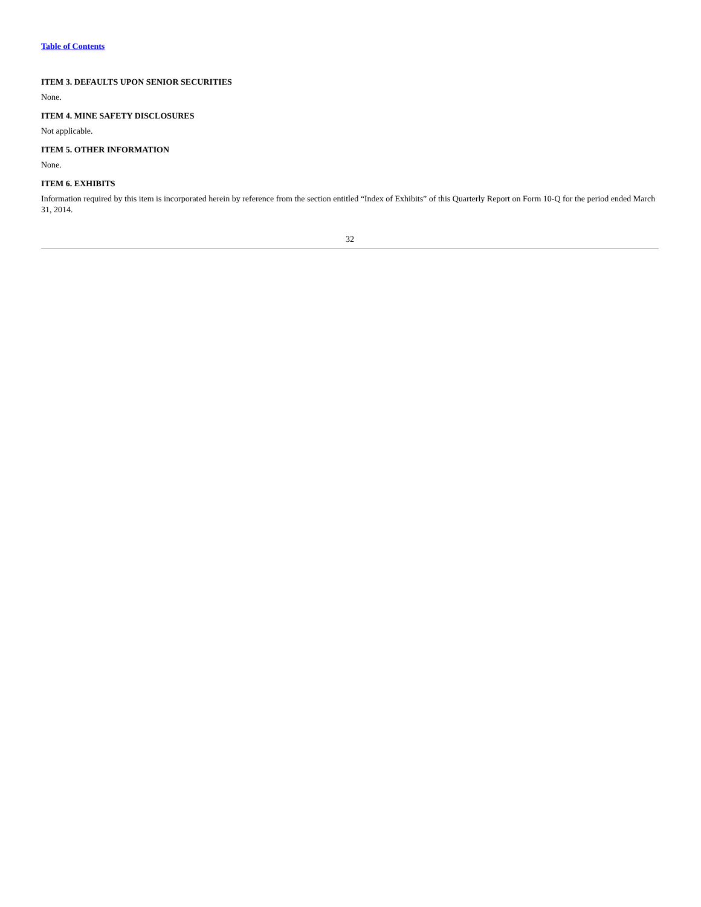Table of Contents
ITEM 3. DEFAULTS UPON SENIOR SECURITIES
None.
ITEM 4. MINE SAFETY DISCLOSURES
Not applicable.
ITEM 5. OTHER INFORMATION
None.
ITEM 6. EXHIBITS
Information required by this item is incorporated herein by reference from the section entitled “Index of Exhibits” of this Quarterly Report on Form 10-Q for the period ended March 31, 2014.
32